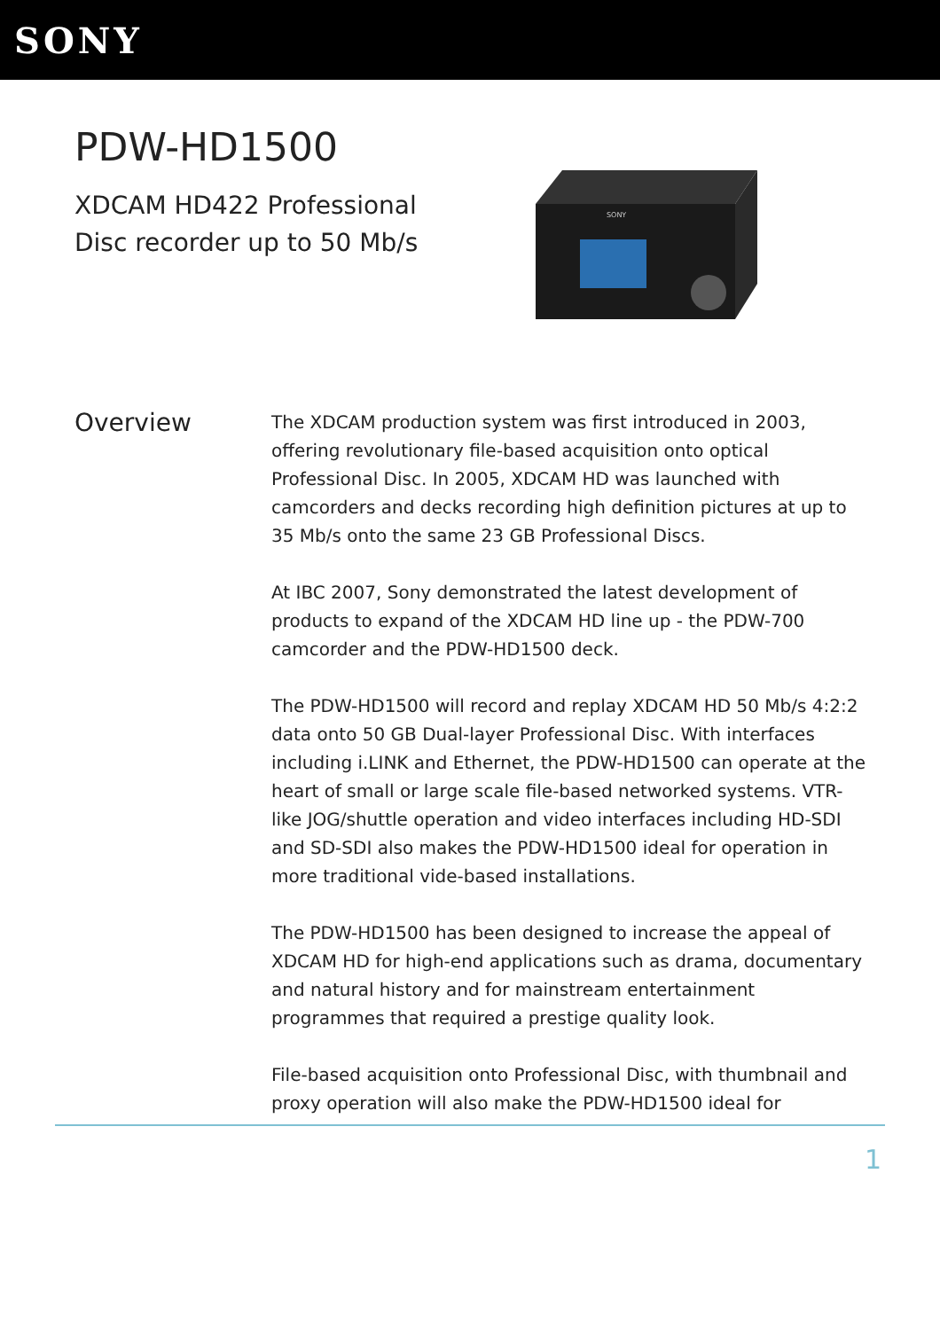SONY
PDW-HD1500
XDCAM HD422 Professional Disc recorder up to 50 Mb/s
SONY
Overview
The XDCAM production system was first introduced in 2003, offering revolutionary file-based acquisition onto optical Professional Disc. In 2005, XDCAM HD was launched with camcorders and decks recording high definition pictures at up to 35 Mb/s onto the same 23 GB Professional Discs.
At IBC 2007, Sony demonstrated the latest development of products to expand of the XDCAM HD line up - the PDW-700 camcorder and the PDW-HD1500 deck.
The PDW-HD1500 will record and replay XDCAM HD 50 Mb/s 4:2:2 data onto 50 GB Dual-layer Professional Disc. With interfaces including i.LINK and Ethernet, the PDW-HD1500 can operate at the heart of small or large scale file-based networked systems. VTR-like JOG/shuttle operation and video interfaces including HD-SDI and SD-SDI also makes the PDW-HD1500 ideal for operation in more traditional vide-based installations.
The PDW-HD1500 has been designed to increase the appeal of XDCAM HD for high-end applications such as drama, documentary and natural history and for mainstream entertainment programmes that required a prestige quality look.
File-based acquisition onto Professional Disc, with thumbnail and proxy operation will also make the PDW-HD1500 ideal for
1